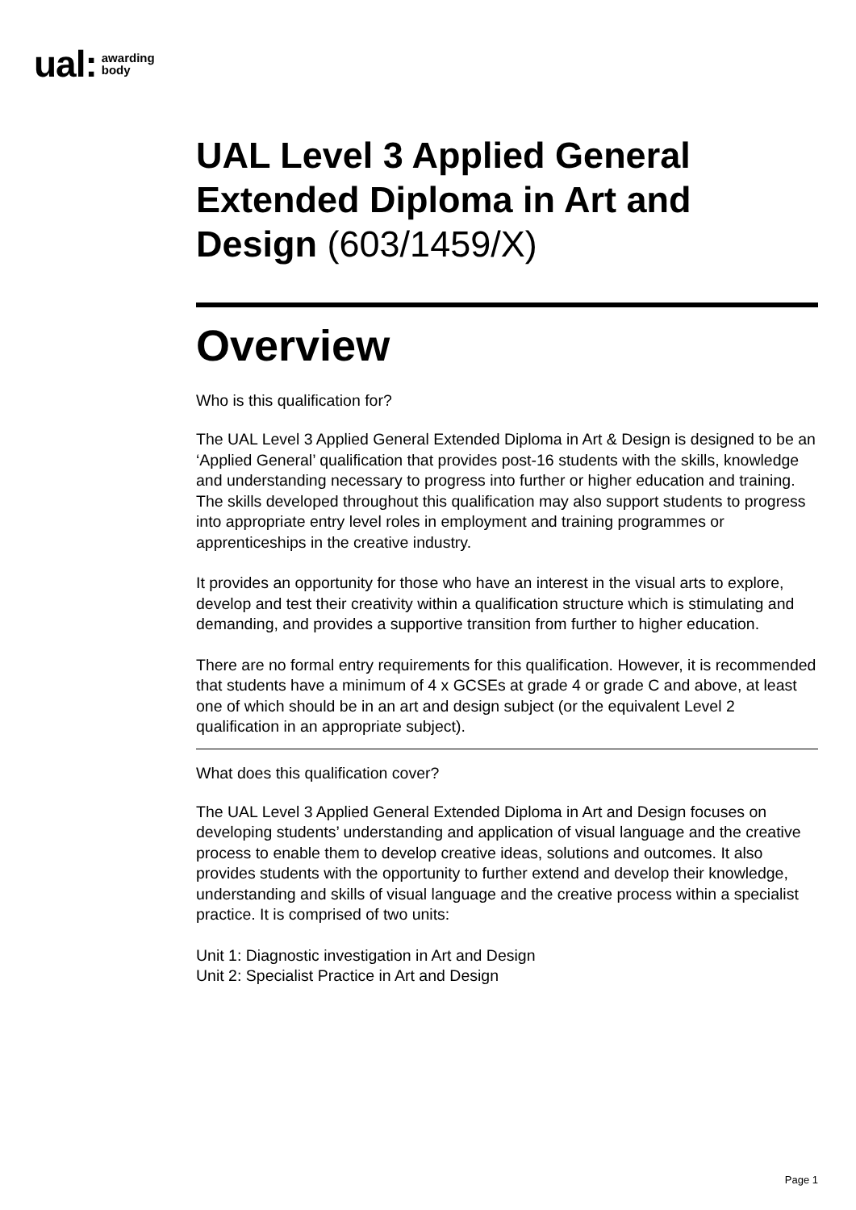ual: awarding
body
UAL Level 3 Applied General Extended Diploma in Art and Design (603/1459/X)
Overview
Who is this qualification for?
The UAL Level 3 Applied General Extended Diploma in Art & Design is designed to be an ‘Applied General’ qualification that provides post-16 students with the skills, knowledge and understanding necessary to progress into further or higher education and training. The skills developed throughout this qualification may also support students to progress into appropriate entry level roles in employment and training programmes or apprenticeships in the creative industry.
It provides an opportunity for those who have an interest in the visual arts to explore, develop and test their creativity within a qualification structure which is stimulating and demanding, and provides a supportive transition from further to higher education.
There are no formal entry requirements for this qualification. However, it is recommended that students have a minimum of 4 x GCSEs at grade 4 or grade C and above, at least one of which should be in an art and design subject (or the equivalent Level 2 qualification in an appropriate subject).
What does this qualification cover?
The UAL Level 3 Applied General Extended Diploma in Art and Design focuses on developing students’ understanding and application of visual language and the creative process to enable them to develop creative ideas, solutions and outcomes. It also provides students with the opportunity to further extend and develop their knowledge, understanding and skills of visual language and the creative process within a specialist practice. It is comprised of two units:
Unit 1: Diagnostic investigation in Art and Design
Unit 2: Specialist Practice in Art and Design
Page 1